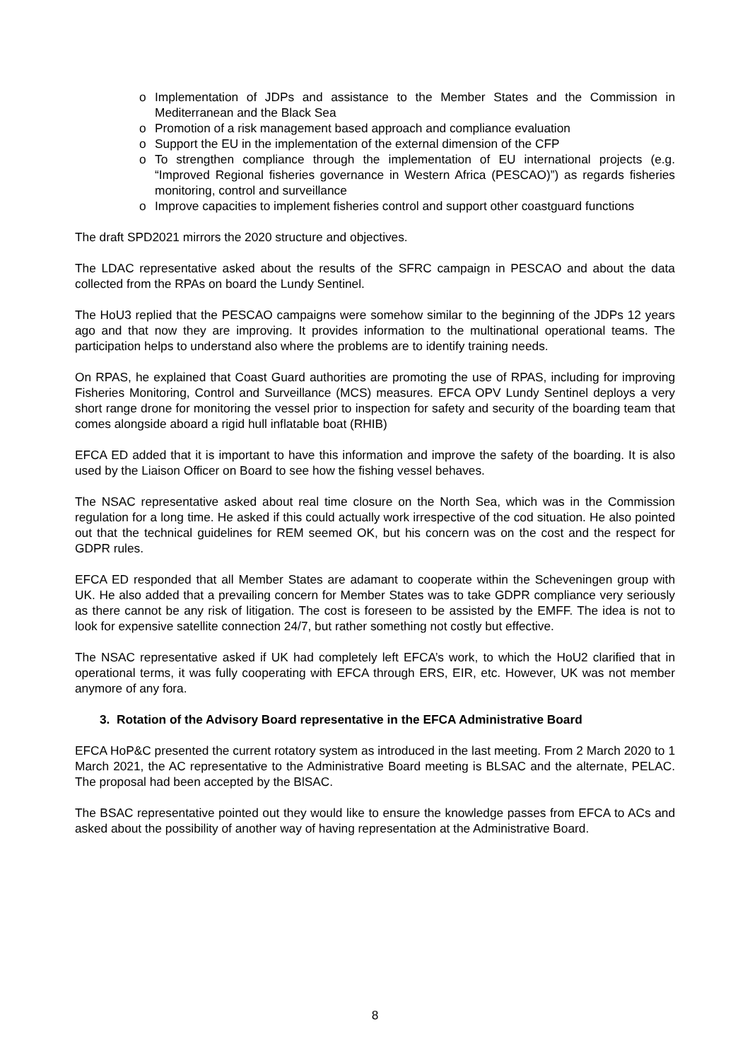o Implementation of JDPs and assistance to the Member States and the Commission in Mediterranean and the Black Sea
o Promotion of a risk management based approach and compliance evaluation
o Support the EU in the implementation of the external dimension of the CFP
o To strengthen compliance through the implementation of EU international projects (e.g. “Improved Regional fisheries governance in Western Africa (PESCAO)”) as regards fisheries monitoring, control and surveillance
o Improve capacities to implement fisheries control and support other coastguard functions
The draft SPD2021 mirrors the 2020 structure and objectives.
The LDAC representative asked about the results of the SFRC campaign in PESCAO and about the data collected from the RPAs on board the Lundy Sentinel.
The HoU3 replied that the PESCAO campaigns were somehow similar to the beginning of the JDPs 12 years ago and that now they are improving. It provides information to the multinational operational teams. The participation helps to understand also where the problems are to identify training needs.
On RPAS, he explained that Coast Guard authorities are promoting the use of RPAS, including for improving Fisheries Monitoring, Control and Surveillance (MCS) measures. EFCA OPV Lundy Sentinel deploys a very short range drone for monitoring the vessel prior to inspection for safety and security of the boarding team that comes alongside aboard a rigid hull inflatable boat (RHIB)
EFCA ED added that it is important to have this information and improve the safety of the boarding. It is also used by the Liaison Officer on Board to see how the fishing vessel behaves.
The NSAC representative asked about real time closure on the North Sea, which was in the Commission regulation for a long time. He asked if this could actually work irrespective of the cod situation. He also pointed out that the technical guidelines for REM seemed OK, but his concern was on the cost and the respect for GDPR rules.
EFCA ED responded that all Member States are adamant to cooperate within the Scheveningen group with UK. He also added that a prevailing concern for Member States was to take GDPR compliance very seriously as there cannot be any risk of litigation. The cost is foreseen to be assisted by the EMFF. The idea is not to look for expensive satellite connection 24/7, but rather something not costly but effective.
The NSAC representative asked if UK had completely left EFCA’s work, to which the HoU2 clarified that in operational terms, it was fully cooperating with EFCA through ERS, EIR, etc. However, UK was not member anymore of any fora.
3. Rotation of the Advisory Board representative in the EFCA Administrative Board
EFCA HoP&C presented the current rotatory system as introduced in the last meeting. From 2 March 2020 to 1 March 2021, the AC representative to the Administrative Board meeting is BLSAC and the alternate, PELAC. The proposal had been accepted by the BlSAC.
The BSAC representative pointed out they would like to ensure the knowledge passes from EFCA to ACs and asked about the possibility of another way of having representation at the Administrative Board.
8